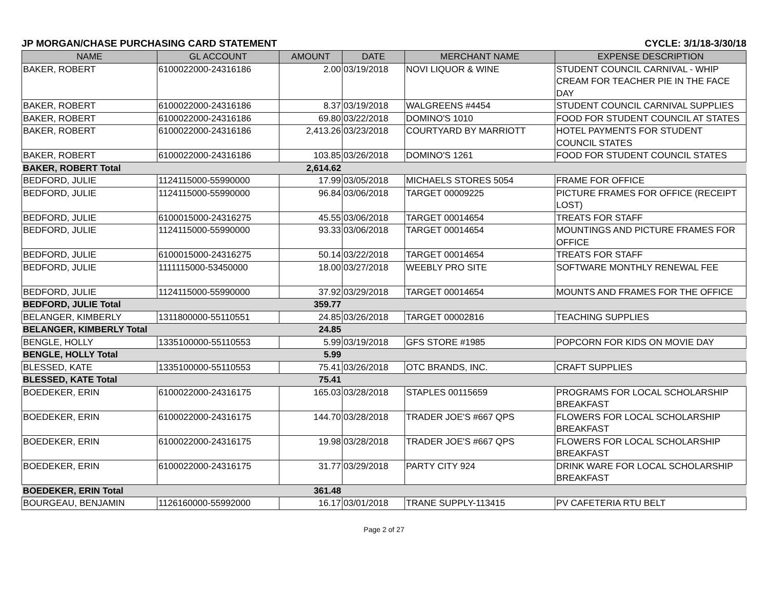JP MORGAN/CHASE PURCHASING CARD STATEMENT CYCLE: 3/1/18-3/30/18
| NAME | GL ACCOUNT | AMOUNT | DATE | MERCHANT NAME | EXPENSE DESCRIPTION |
| --- | --- | --- | --- | --- | --- |
| BAKER, ROBERT | 6100022000-24316186 | 2.00 | 03/19/2018 | NOVI LIQUOR & WINE | STUDENT COUNCIL CARNIVAL - WHIP CREAM FOR TEACHER PIE IN THE FACE DAY |
| BAKER, ROBERT | 6100022000-24316186 | 8.37 | 03/19/2018 | WALGREENS #4454 | STUDENT COUNCIL CARNIVAL SUPPLIES |
| BAKER, ROBERT | 6100022000-24316186 | 69.80 | 03/22/2018 | DOMINO'S 1010 | FOOD FOR STUDENT COUNCIL AT STATES |
| BAKER, ROBERT | 6100022000-24316186 | 2,413.26 | 03/23/2018 | COURTYARD BY MARRIOTT | HOTEL PAYMENTS FOR STUDENT COUNCIL STATES |
| BAKER, ROBERT | 6100022000-24316186 | 103.85 | 03/26/2018 | DOMINO'S 1261 | FOOD FOR STUDENT COUNCIL STATES |
| BAKER, ROBERT Total | | 2,614.62 | | | |
| BEDFORD, JULIE | 1124115000-55990000 | 17.99 | 03/05/2018 | MICHAELS STORES 5054 | FRAME FOR OFFICE |
| BEDFORD, JULIE | 1124115000-55990000 | 96.84 | 03/06/2018 | TARGET 00009225 | PICTURE FRAMES FOR OFFICE (RECEIPT LOST) |
| BEDFORD, JULIE | 6100015000-24316275 | 45.55 | 03/06/2018 | TARGET 00014654 | TREATS FOR STAFF |
| BEDFORD, JULIE | 1124115000-55990000 | 93.33 | 03/06/2018 | TARGET 00014654 | MOUNTINGS AND PICTURE FRAMES FOR OFFICE |
| BEDFORD, JULIE | 6100015000-24316275 | 50.14 | 03/22/2018 | TARGET 00014654 | TREATS FOR STAFF |
| BEDFORD, JULIE | 1111115000-53450000 | 18.00 | 03/27/2018 | WEEBLY PRO SITE | SOFTWARE MONTHLY RENEWAL FEE |
| BEDFORD, JULIE | 1124115000-55990000 | 37.92 | 03/29/2018 | TARGET 00014654 | MOUNTS AND FRAMES FOR THE OFFICE |
| BEDFORD, JULIE Total | | 359.77 | | | |
| BELANGER, KIMBERLY | 1311800000-55110551 | 24.85 | 03/26/2018 | TARGET 00002816 | TEACHING SUPPLIES |
| BELANGER, KIMBERLY Total | | 24.85 | | | |
| BENGLE, HOLLY | 1335100000-55110553 | 5.99 | 03/19/2018 | GFS STORE #1985 | POPCORN FOR KIDS ON MOVIE DAY |
| BENGLE, HOLLY Total | | 5.99 | | | |
| BLESSED, KATE | 1335100000-55110553 | 75.41 | 03/26/2018 | OTC BRANDS, INC. | CRAFT SUPPLIES |
| BLESSED, KATE Total | | 75.41 | | | |
| BOEDEKER, ERIN | 6100022000-24316175 | 165.03 | 03/28/2018 | STAPLES 00115659 | PROGRAMS FOR LOCAL SCHOLARSHIP BREAKFAST |
| BOEDEKER, ERIN | 6100022000-24316175 | 144.70 | 03/28/2018 | TRADER JOE'S #667 QPS | FLOWERS FOR LOCAL SCHOLARSHIP BREAKFAST |
| BOEDEKER, ERIN | 6100022000-24316175 | 19.98 | 03/28/2018 | TRADER JOE'S #667 QPS | FLOWERS FOR LOCAL SCHOLARSHIP BREAKFAST |
| BOEDEKER, ERIN | 6100022000-24316175 | 31.77 | 03/29/2018 | PARTY CITY 924 | DRINK WARE FOR LOCAL SCHOLARSHIP BREAKFAST |
| BOEDEKER, ERIN Total | | 361.48 | | | |
| BOURGEAU, BENJAMIN | 1126160000-55992000 | 16.17 | 03/01/2018 | TRANE SUPPLY-113415 | PV CAFETERIA RTU BELT |
Page 2 of 27